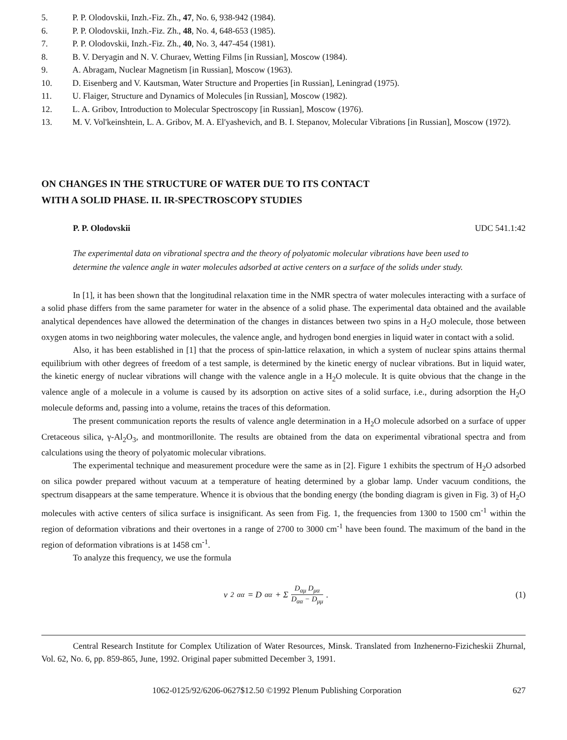5. P. P. Olodovskii, Inzh.-Fiz. Zh., 47, No. 6, 938-942 (1984).
6. P. P. Olodovskii, Inzh.-Fiz. Zh., 48, No. 4, 648-653 (1985).
7. P. P. Olodovskii, Inzh.-Fiz. Zh., 40, No. 3, 447-454 (1981).
8. B. V. Deryagin and N. V. Churaev, Wetting Films [in Russian], Moscow (1984).
9. A. Abragam, Nuclear Magnetism [in Russian], Moscow (1963).
10. D. Eisenberg and V. Kautsman, Water Structure and Properties [in Russian], Leningrad (1975).
11. U. Flaiger, Structure and Dynamics of Molecules [in Russian], Moscow (1982).
12. L. A. Gribov, Introduction to Molecular Spectroscopy [in Russian], Moscow (1976).
13. M. V. Vol'keinshtein, L. A. Gribov, M. A. El'yashevich, and B. I. Stepanov, Molecular Vibrations [in Russian], Moscow (1972).
ON CHANGES IN THE STRUCTURE OF WATER DUE TO ITS CONTACT
WITH A SOLID PHASE. II. IR-SPECTROSCOPY STUDIES
P. P. Olodovskii UDC 541.1:42
The experimental data on vibrational spectra and the theory of polyatomic molecular vibrations have been used to determine the valence angle in water molecules adsorbed at active centers on a surface of the solids under study.
In [1], it has been shown that the longitudinal relaxation time in the NMR spectra of water molecules interacting with a surface of a solid phase differs from the same parameter for water in the absence of a solid phase. The experimental data obtained and the available analytical dependences have allowed the determination of the changes in distances between two spins in a H<sub>2</sub>O molecule, those between oxygen atoms in two neighboring water molecules, the valence angle, and hydrogen bond energies in liquid water in contact with a solid.
Also, it has been established in [1] that the process of spin-lattice relaxation, in which a system of nuclear spins attains thermal equilibrium with other degrees of freedom of a test sample, is determined by the kinetic energy of nuclear vibrations. But in liquid water, the kinetic energy of nuclear vibrations will change with the valence angle in a H<sub>2</sub>O molecule. It is quite obvious that the change in the valence angle of a molecule in a volume is caused by its adsorption on active sites of a solid surface, i.e., during adsorption the H<sub>2</sub>O molecule deforms and, passing into a volume, retains the traces of this deformation.
The present communication reports the results of valence angle determination in a H<sub>2</sub>O molecule adsorbed on a surface of upper Cretaceous silica, γ-Al<sub>2</sub>O<sub>3</sub>, and montmorillonite. The results are obtained from the data on experimental vibrational spectra and from calculations using the theory of polyatomic molecular vibrations.
The experimental technique and measurement procedure were the same as in [2]. Figure 1 exhibits the spectrum of H<sub>2</sub>O adsorbed on silica powder prepared without vacuum at a temperature of heating determined by a globar lamp. Under vacuum conditions, the spectrum disappears at the same temperature. Whence it is obvious that the bonding energy (the bonding diagram is given in Fig. 3) of H<sub>2</sub>O molecules with active centers of silica surface is insignificant. As seen from Fig. 1, the frequencies from 1300 to 1500 cm<sup>-1</sup> within the region of deformation vibrations and their overtones in a range of 2700 to 3000 cm<sup>-1</sup> have been found. The maximum of the band in the region of deformation vibrations is at 1458 cm<sup>-1</sup>.
To analyze this frequency, we use the formula
ν<sup>2</sup><sub>αα</sub> = D<sub>αα</sub> + Σ D<sub>αμ</sub> D<sub>μα</sub> D<sub>αα</sub> − D<sub>μμ</sub> . (1)
Central Research Institute for Complex Utilization of Water Resources, Minsk. Translated from Inzhenerno-Fizicheskii Zhurnal, Vol. 62, No. 6, pp. 859-865, June, 1992. Original paper submitted December 3, 1991.
1062-0125/92/6206-0627$12.50 ©1992 Plenum Publishing Corporation 627